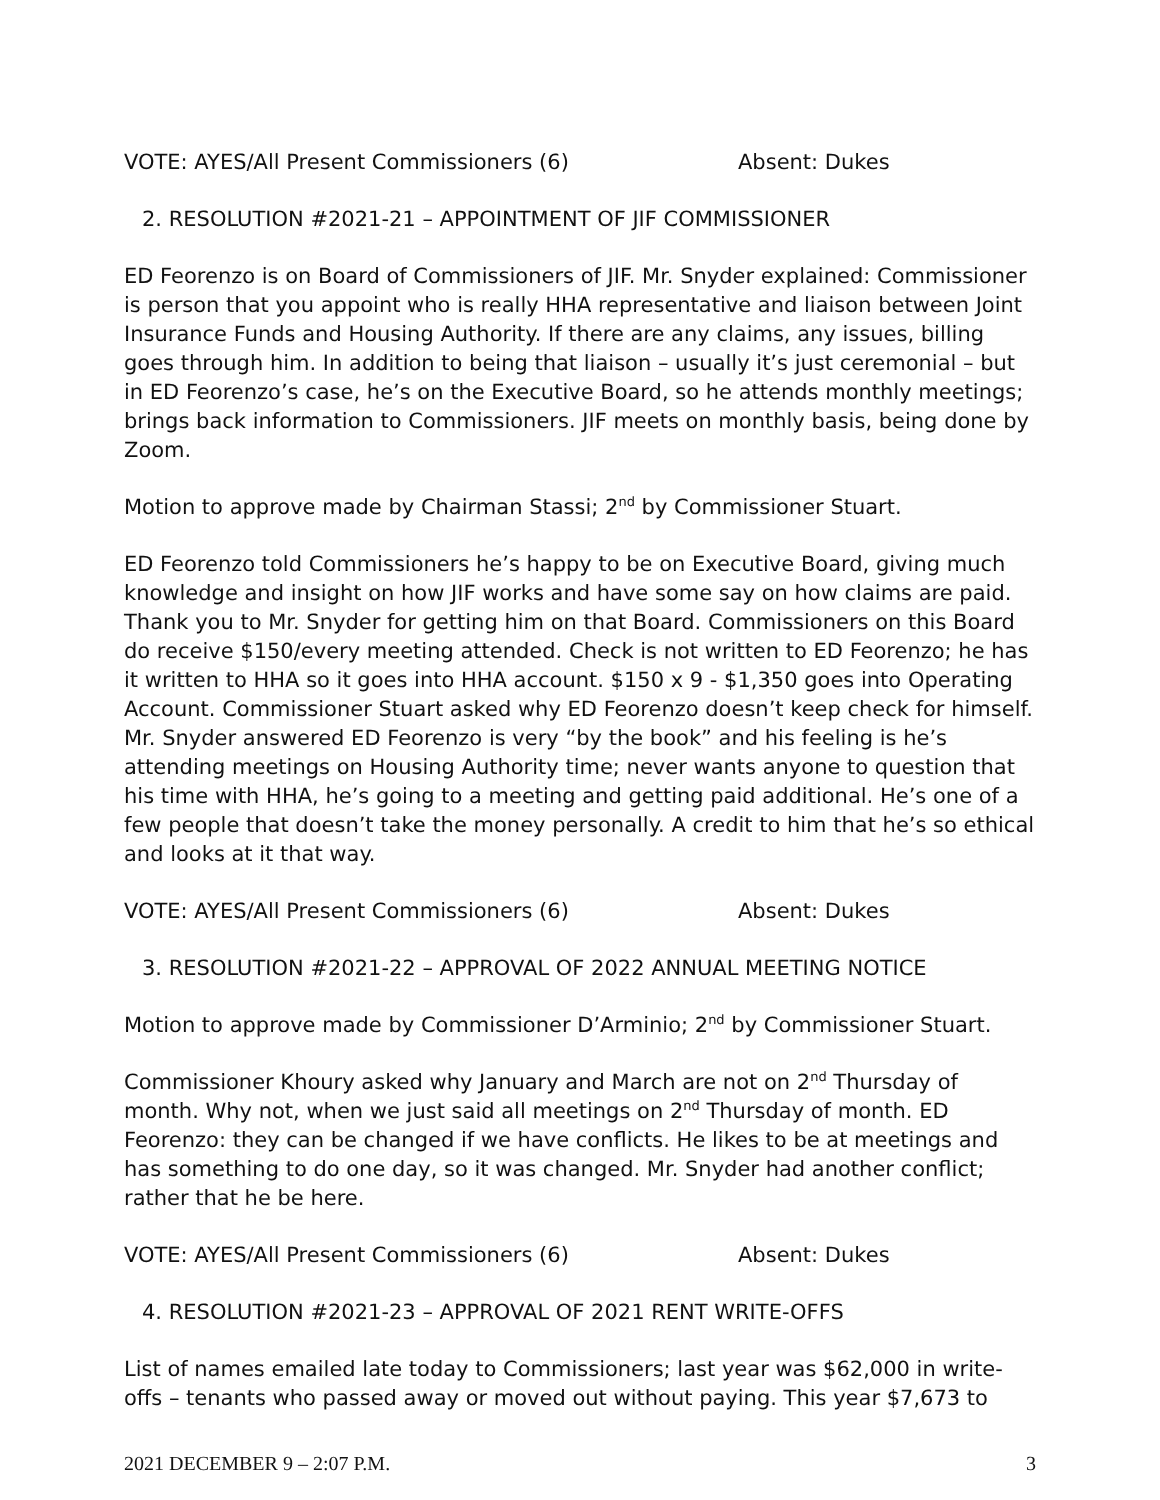VOTE: AYES/All Present Commissioners (6) Absent: Dukes
2. RESOLUTION #2021-21 – APPOINTMENT OF JIF COMMISSIONER
ED Feorenzo is on Board of Commissioners of JIF. Mr. Snyder explained: Commissioner is person that you appoint who is really HHA representative and liaison between Joint Insurance Funds and Housing Authority. If there are any claims, any issues, billing goes through him. In addition to being that liaison – usually it’s just ceremonial – but in ED Feorenzo’s case, he’s on the Executive Board, so he attends monthly meetings; brings back information to Commissioners. JIF meets on monthly basis, being done by Zoom.
Motion to approve made by Chairman Stassi; 2<sup>nd</sup> by Commissioner Stuart.
ED Feorenzo told Commissioners he’s happy to be on Executive Board, giving much knowledge and insight on how JIF works and have some say on how claims are paid. Thank you to Mr. Snyder for getting him on that Board. Commissioners on this Board do receive $150/every meeting attended. Check is not written to ED Feorenzo; he has it written to HHA so it goes into HHA account. $150 x 9 - $1,350 goes into Operating Account. Commissioner Stuart asked why ED Feorenzo doesn’t keep check for himself. Mr. Snyder answered ED Feorenzo is very “by the book” and his feeling is he’s attending meetings on Housing Authority time; never wants anyone to question that his time with HHA, he’s going to a meeting and getting paid additional. He’s one of a few people that doesn’t take the money personally. A credit to him that he’s so ethical and looks at it that way.
VOTE: AYES/All Present Commissioners (6) Absent: Dukes
3. RESOLUTION #2021-22 – APPROVAL OF 2022 ANNUAL MEETING NOTICE
Motion to approve made by Commissioner D’Arminio; 2<sup>nd</sup> by Commissioner Stuart.
Commissioner Khoury asked why January and March are not on 2<sup>nd</sup> Thursday of month. Why not, when we just said all meetings on 2<sup>nd</sup> Thursday of month. ED Feorenzo: they can be changed if we have conflicts. He likes to be at meetings and has something to do one day, so it was changed. Mr. Snyder had another conflict; rather that he be here.
VOTE: AYES/All Present Commissioners (6) Absent: Dukes
4. RESOLUTION #2021-23 – APPROVAL OF 2021 RENT WRITE-OFFS
List of names emailed late today to Commissioners; last year was $62,000 in write-offs – tenants who passed away or moved out without paying. This year $7,673 to
2021 DECEMBER 9 – 2:07 P.M. 3